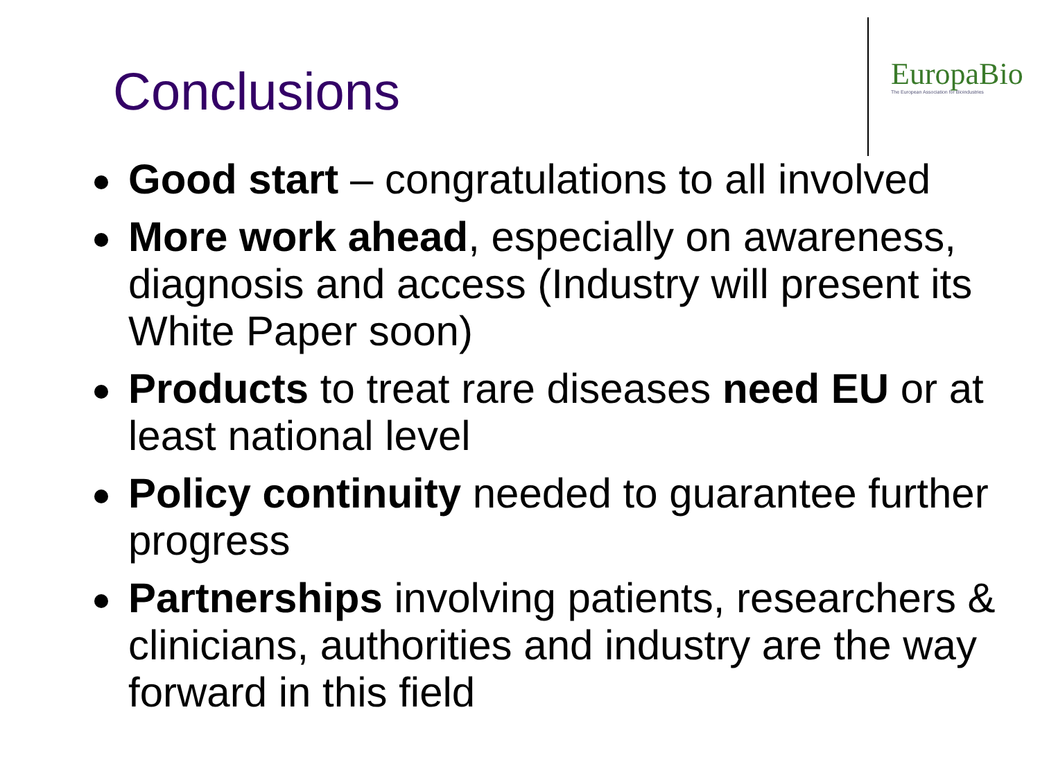Conclusions
EuropaBio
The European Association for Bioindustries
Good start – congratulations to all involved
More work ahead, especially on awareness, diagnosis and access (Industry will present its White Paper soon)
Products to treat rare diseases need EU or at least national level
Policy continuity needed to guarantee further progress
Partnerships involving patients, researchers & clinicians, authorities and industry are the way forward in this field